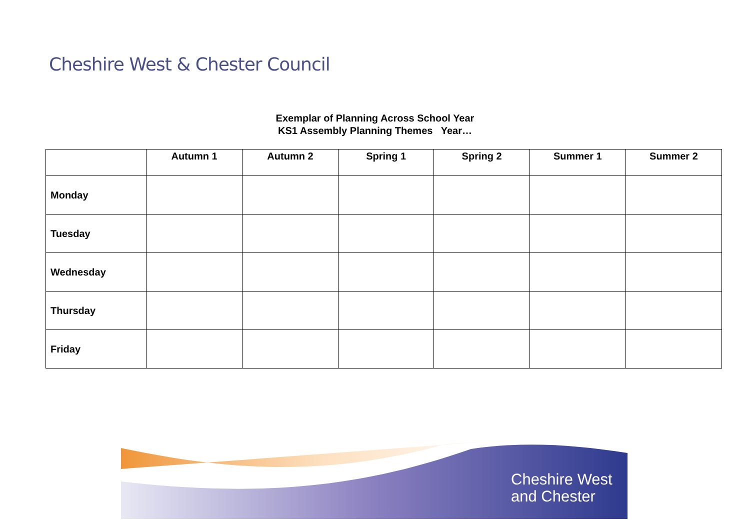Cheshire West & Chester Council
Exemplar of Planning Across School Year
KS1 Assembly Planning Themes Year…
| | Autumn 1 | Autumn 2 | Spring 1 | Spring 2 | Summer 1 | Summer 2 |
| --- | --- | --- | --- | --- | --- | --- |
| Monday | | | | | | |
| Tuesday | | | | | | |
| Wednesday | | | | | | |
| Thursday | | | | | | |
| Friday | | | | | | |
Cheshire West
and Chester